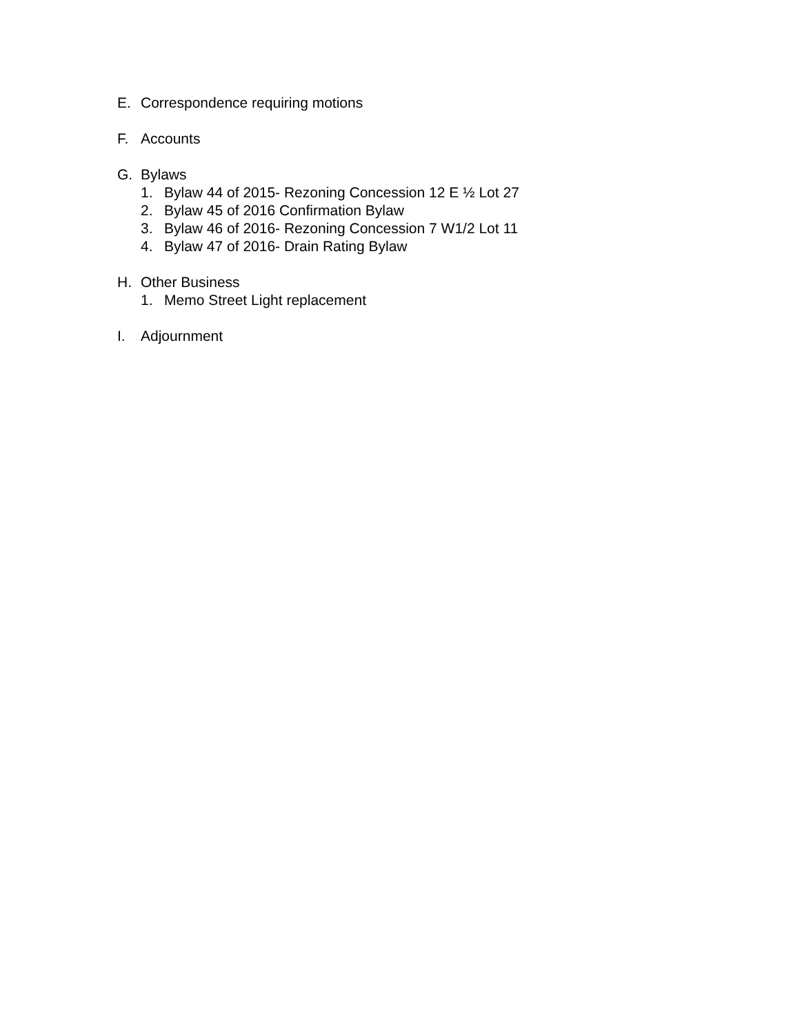E. Correspondence requiring motions
F. Accounts
G. Bylaws
1. Bylaw 44 of 2015- Rezoning Concession 12 E ½ Lot 27
2. Bylaw 45 of 2016 Confirmation Bylaw
3. Bylaw 46 of 2016- Rezoning Concession 7 W1/2 Lot 11
4. Bylaw 47 of 2016- Drain Rating Bylaw
H. Other Business
1. Memo Street Light replacement
I. Adjournment